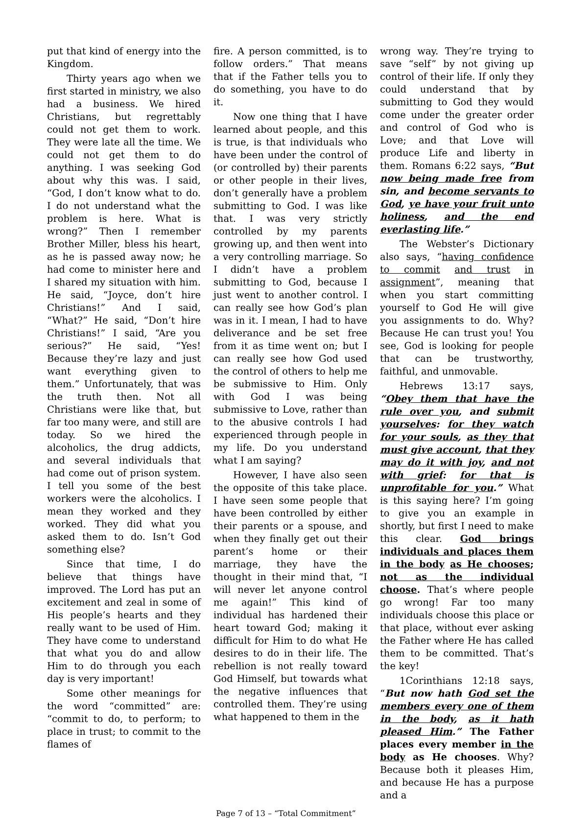put that kind of energy into the Kingdom.
Thirty years ago when we first started in ministry, we also had a business. We hired Christians, but regrettably could not get them to work. They were late all the time. We could not get them to do anything. I was seeking God about why this was. I said, “God, I don’t know what to do. I do not understand what the problem is here. What is wrong?” Then I remember Brother Miller, bless his heart, as he is passed away now; he had come to minister here and I shared my situation with him. He said, “Joyce, don’t hire Christians!” And I said, “What?” He said, “Don’t hire Christians!” I said, “Are you serious?” He said, “Yes! Because they’re lazy and just want everything given to them.” Unfortunately, that was the truth then. Not all Christians were like that, but far too many were, and still are today. So we hired the alcoholics, the drug addicts, and several individuals that had come out of prison system. I tell you some of the best workers were the alcoholics. I mean they worked and they worked. They did what you asked them to do. Isn’t God something else?
Since that time, I do believe that things have improved. The Lord has put an excitement and zeal in some of His people’s hearts and they really want to be used of Him. They have come to understand that what you do and allow Him to do through you each day is very important!
Some other meanings for the word “committed” are: “commit to do, to perform; to place in trust; to commit to the flames of
fire. A person committed, is to follow orders.” That means that if the Father tells you to do something, you have to do it.
Now one thing that I have learned about people, and this is true, is that individuals who have been under the control of (or controlled by) their parents or other people in their lives, don’t generally have a problem submitting to God. I was like that. I was very strictly controlled by my parents growing up, and then went into a very controlling marriage. So I didn’t have a problem submitting to God, because I just went to another control. I can really see how God’s plan was in it. I mean, I had to have deliverance and be set free from it as time went on; but I can really see how God used the control of others to help me be submissive to Him. Only with God I was being submissive to Love, rather than to the abusive controls I had experienced through people in my life. Do you understand what I am saying?
However, I have also seen the opposite of this take place. I have seen some people that have been controlled by either their parents or a spouse, and when they finally get out their parent’s home or their marriage, they have the thought in their mind that, “I will never let anyone control me again!” This kind of individual has hardened their heart toward God; making it difficult for Him to do what He desires to do in their life. The rebellion is not really toward God Himself, but towards what the negative influences that controlled them. They’re using what happened to them in the
wrong way. They’re trying to save “self” by not giving up control of their life. If only they could understand that by submitting to God they would come under the greater order and control of God who is Love; and that Love will produce Life and liberty in them. Romans 6:22 says, “But now being made free from sin, and become servants to God, ye have your fruit unto holiness, and the end everlasting life.”
The Webster’s Dictionary also says, “having confidence to commit and trust in assignment”, meaning that when you start committing yourself to God He will give you assignments to do. Why? Because He can trust you! You see, God is looking for people that can be trustworthy, faithful, and unmovable.
Hebrews 13:17 says, “Obey them that have the rule over you, and submit yourselves: for they watch for your souls, as they that must give account, that they may do it with joy, and not with grief: for that is unprofitable for you.” What is this saying here? I’m going to give you an example in shortly, but first I need to make this clear. God brings individuals and places them in the body as He chooses; not as the individual choose. That’s where people go wrong! Far too many individuals choose this place or that place, without ever asking the Father where He has called them to be committed. That’s the key!
1Corinthians 12:18 says, “But now hath God set the members every one of them in the body, as it hath pleased Him.” The Father places every member in the body as He chooses. Why? Because both it pleases Him, and because He has a purpose and a
Page 7 of 13 – “Total Commitment”